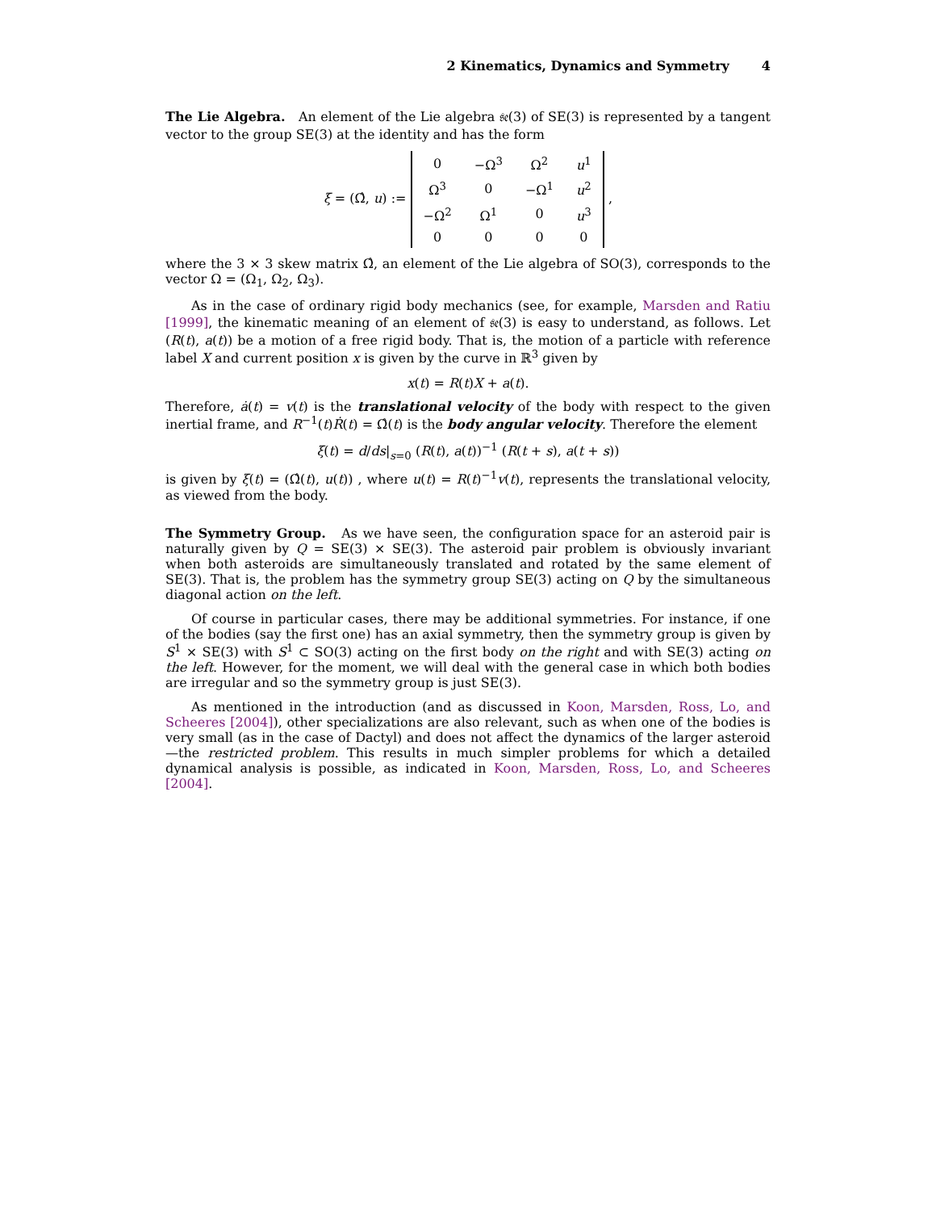2 Kinematics, Dynamics and Symmetry 4
The Lie Algebra. An element of the Lie algebra 𝔰𝔢(3) of SE(3) is represented by a tangent vector to the group SE(3) at the identity and has the form
ξ = (Ω̂, u) :=
| 0 | −Ω<sup>3</sup> | Ω<sup>2</sup> | u<sup>1</sup> |
| Ω<sup>3</sup> | 0 | −Ω<sup>1</sup> | u<sup>2</sup> |
| −Ω<sup>2</sup> | Ω<sup>1</sup> | 0 | u<sup>3</sup> |
| 0 | 0 | 0 | 0 |
,
where the 3 × 3 skew matrix Ω̂, an element of the Lie algebra of SO(3), corresponds to the vector Ω = (Ω<sub>1</sub>, Ω<sub>2</sub>, Ω<sub>3</sub>).
As in the case of ordinary rigid body mechanics (see, for example, Marsden and Ratiu [1999], the kinematic meaning of an element of 𝔰𝔢(3) is easy to understand, as follows. Let (R(t), a(t)) be a motion of a free rigid body. That is, the motion of a particle with reference label X and current position x is given by the curve in ℝ<sup>3</sup> given by
x(t) = R(t)X + a(t).
Therefore, ȧ(t) = v(t) is the translational velocity of the body with respect to the given inertial frame, and R<sup>−1</sup>(t)Ṙ(t) = Ω̂(t) is the body angular velocity. Therefore the element
ξ(t) = d/ds|<sub>s=0</sub> (R(t), a(t))<sup>−1</sup> (R(t + s), a(t + s))
is given by ξ(t) = (Ω̂(t), u(t)) , where u(t) = R(t)<sup>−1</sup>v(t), represents the translational velocity, as viewed from the body.
The Symmetry Group. As we have seen, the configuration space for an asteroid pair is naturally given by Q = SE(3) × SE(3). The asteroid pair problem is obviously invariant when both asteroids are simultaneously translated and rotated by the same element of SE(3). That is, the problem has the symmetry group SE(3) acting on Q by the simultaneous diagonal action on the left.
Of course in particular cases, there may be additional symmetries. For instance, if one of the bodies (say the first one) has an axial symmetry, then the symmetry group is given by S<sup>1</sup> × SE(3) with S<sup>1</sup> ⊂ SO(3) acting on the first body on the right and with SE(3) acting on the left. However, for the moment, we will deal with the general case in which both bodies are irregular and so the symmetry group is just SE(3).
As mentioned in the introduction (and as discussed in Koon, Marsden, Ross, Lo, and Scheeres [2004]), other specializations are also relevant, such as when one of the bodies is very small (as in the case of Dactyl) and does not affect the dynamics of the larger asteroid—the restricted problem. This results in much simpler problems for which a detailed dynamical analysis is possible, as indicated in Koon, Marsden, Ross, Lo, and Scheeres [2004].